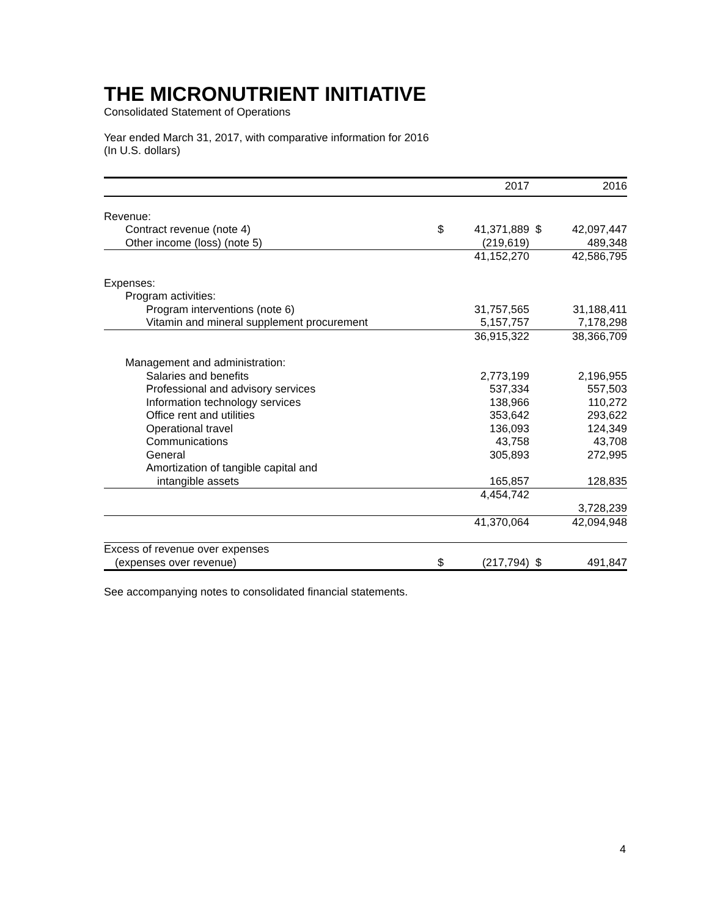THE MICRONUTRIENT INITIATIVE
Consolidated Statement of Operations
Year ended March 31, 2017, with comparative information for 2016
(In U.S. dollars)
| | | 2017 | | 2016 |
| --- | --- | --- | --- | --- |
| Revenue: | | | | |
| Contract revenue (note 4) | $ | 41,371,889 | $ | 42,097,447 |
| Other income (loss) (note 5) | | (219,619) | | 489,348 |
| | | 41,152,270 | | 42,586,795 |
| Expenses: | | | | |
| Program activities: | | | | |
| Program interventions (note 6) | | 31,757,565 | | 31,188,411 |
| Vitamin and mineral supplement procurement | | 5,157,757 | | 7,178,298 |
| | | 36,915,322 | | 38,366,709 |
| Management and administration: | | | | |
| Salaries and benefits | | 2,773,199 | | 2,196,955 |
| Professional and advisory services | | 537,334 | | 557,503 |
| Information technology services | | 138,966 | | 110,272 |
| Office rent and utilities | | 353,642 | | 293,622 |
| Operational travel | | 136,093 | | 124,349 |
| Communications | | 43,758 | | 43,708 |
| General | | 305,893 | | 272,995 |
| Amortization of tangible capital and | | | | |
| intangible assets | | 165,857 | | 128,835 |
| | | 4,454,742 | | 3,728,239 |
| | | 41,370,064 | | 42,094,948 |
| Excess of revenue over expenses | | | | |
| (expenses over revenue) | $ | (217,794) | $ | 491,847 |
See accompanying notes to consolidated financial statements.
4